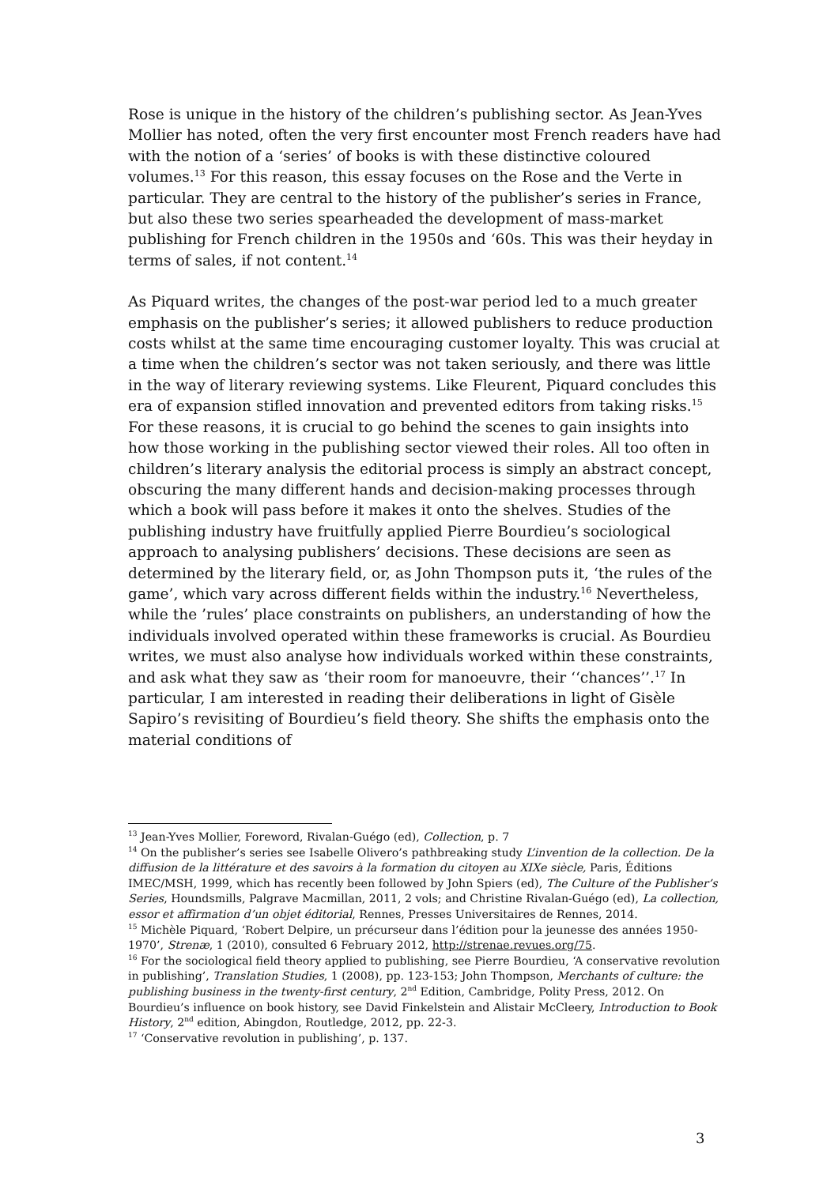Rose is unique in the history of the children’s publishing sector. As Jean-Yves Mollier has noted, often the very first encounter most French readers have had with the notion of a ‘series’ of books is with these distinctive coloured volumes.<sup>13</sup> For this reason, this essay focuses on the Rose and the Verte in particular. They are central to the history of the publisher’s series in France, but also these two series spearheaded the development of mass-market publishing for French children in the 1950s and ‘60s. This was their heyday in terms of sales, if not content.<sup>14</sup>
As Piquard writes, the changes of the post-war period led to a much greater emphasis on the publisher’s series; it allowed publishers to reduce production costs whilst at the same time encouraging customer loyalty. This was crucial at a time when the children’s sector was not taken seriously, and there was little in the way of literary reviewing systems. Like Fleurent, Piquard concludes this era of expansion stifled innovation and prevented editors from taking risks.<sup>15</sup> For these reasons, it is crucial to go behind the scenes to gain insights into how those working in the publishing sector viewed their roles. All too often in children’s literary analysis the editorial process is simply an abstract concept, obscuring the many different hands and decision-making processes through which a book will pass before it makes it onto the shelves. Studies of the publishing industry have fruitfully applied Pierre Bourdieu’s sociological approach to analysing publishers’ decisions. These decisions are seen as determined by the literary field, or, as John Thompson puts it, ‘the rules of the game’, which vary across different fields within the industry.<sup>16</sup> Nevertheless, while the ’rules’ place constraints on publishers, an understanding of how the individuals involved operated within these frameworks is crucial. As Bourdieu writes, we must also analyse how individuals worked within these constraints, and ask what they saw as ‘their room for manoeuvre, their ‘‘chances’’.<sup>17</sup> In particular, I am interested in reading their deliberations in light of Gisèle Sapiro’s revisiting of Bourdieu’s field theory. She shifts the emphasis onto the material conditions of
<sup>13</sup> Jean-Yves Mollier, Foreword, Rivalan-Guégo (ed), Collection, p. 7
<sup>14</sup> On the publisher’s series see Isabelle Olivero’s pathbreaking study L’invention de la collection. De la diffusion de la littérature et des savoirs à la formation du citoyen au XIXe siècle, Paris, Éditions IMEC/MSH, 1999, which has recently been followed by John Spiers (ed), The Culture of the Publisher’s Series, Houndsmills, Palgrave Macmillan, 2011, 2 vols; and Christine Rivalan-Guégo (ed), La collection, essor et affirmation d’un objet éditorial, Rennes, Presses Universitaires de Rennes, 2014.
<sup>15</sup> Michèle Piquard, ‘Robert Delpire, un précurseur dans l’édition pour la jeunesse des années 1950-1970’, Strenæ, 1 (2010), consulted 6 February 2012, http://strenae.revues.org/75.
<sup>16</sup> For the sociological field theory applied to publishing, see Pierre Bourdieu, ‘A conservative revolution in publishing’, Translation Studies, 1 (2008), pp. 123-153; John Thompson, Merchants of culture: the publishing business in the twenty-first century, 2<sup>nd</sup> Edition, Cambridge, Polity Press, 2012. On Bourdieu’s influence on book history, see David Finkelstein and Alistair McCleery, Introduction to Book History, 2<sup>nd</sup> edition, Abingdon, Routledge, 2012, pp. 22-3.
<sup>17</sup> ‘Conservative revolution in publishing’, p. 137.
3